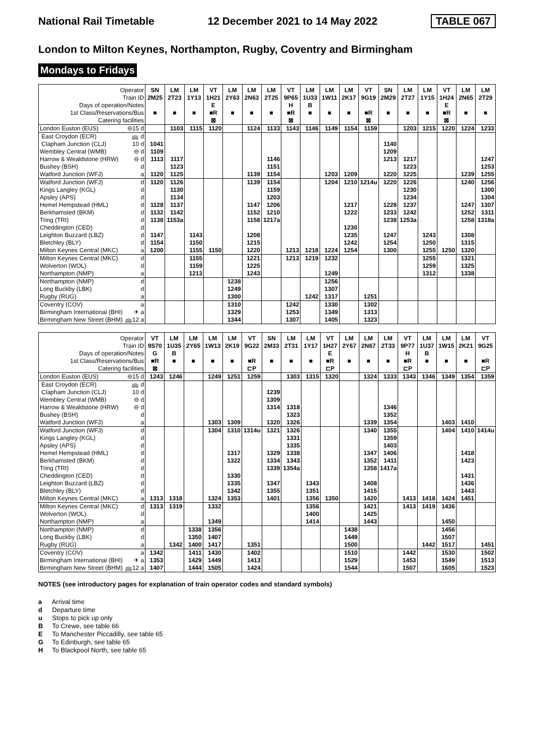National Rail Timetable 12 December 2021 to 14 May 2022 TABLE 067
London to Milton Keynes, Northampton, Rugby, Coventry and Birmingham
Mondays to Fridays
| Operator | | SN | LM | LM | VT | LM | LM | LM | VT | LM | LM | LM | VT | SN | LM | LM | VT | LM | LM |
| --- | --- | --- | --- | --- | --- | --- | --- | --- | --- | --- | --- | --- | --- | --- | --- | --- | --- | --- | --- |
| Train ID | | 2M25 | 2T23 | 1Y13 | 1H21 | 2Y63 | 2N63 | 2T25 | 9P65 | 1U33 | 1W11 | 2K17 | 9G19 | 2M29 | 2T27 | 1Y15 | 1H24 | 2N65 | 2T29 |
| Days of operation/Notes | | | | | E | | | | H | B | | | | | | | E | | |
| 1st Class/Reservations/Bus | | ■ | ■ | ■ | ■R | ■ | ■ | ■ | ■R | ■ | ■ | ■ | ■R | ■ | ■ | ■ | ■R | ■ | ■ |
| Catering facilities | | | | | ⊠ | | | | ⊠ | | | | ⊠ | | | | ⊠ | | |
| London Euston (EUS) | ⊖15 d | | 1103 | 1115 | 1120 | | 1124 | 1133 | 1143 | 1146 | 1149 | 1154 | 1159 | | 1203 | 1215 | 1220 | 1224 | 1233 |
| East Croydon (ECR) | 🚌 d | | | | | | | | | | | | | | | | | | |
| Clapham Junction (CLJ) | 10 d | 1041 | | | | | | | | | | | | 1140 | | | | | |
| Wembley Central (WMB) | ⊖ d | 1109 | | | | | | | | | | | | 1209 | | | | | |
| Harrow & Wealdstone (HRW) | ⊖ d | 1113 | 1117 | | | | | 1146 | | | | | | 1213 | 1217 | | | | 1247 |
| Bushey (BSH) | d | | 1123 | | | | | 1151 | | | | | | | 1223 | | | | 1253 |
| Watford Junction (WFJ) | a | 1120 | 1125 | | | | 1139 | 1154 | | | 1203 | 1209 | | 1220 | 1225 | | | 1239 | 1255 |
| Watford Junction (WFJ) | d | 1120 | 1126 | | | | 1139 | 1154 | | | 1204 | 1210 | 1214u | 1220 | 1226 | | | 1240 | 1256 |
| Kings Langley (KGL) | d | | 1130 | | | | | 1159 | | | | | | | 1230 | | | | 1300 |
| Apsley (APS) | d | | 1134 | | | | | 1203 | | | | | | | 1234 | | | | 1304 |
| Hemel Hempstead (HML) | d | 1128 | 1137 | | | | 1147 | 1206 | | | | 1217 | | 1228 | 1237 | | | 1247 | 1307 |
| Berkhamsted (BKM) | d | 1132 | 1142 | | | | 1152 | 1210 | | | | 1222 | | 1233 | 1242 | | | 1252 | 1311 |
| Tring (TRI) | d | 1138 | 1153a | | | | 1158 | 1217a | | | | | | 1238 | 1253a | | | 1258 | 1318a |
| Cheddington (CED) | d | | | | | | | | | | | 1230 | | | | | | | |
| Leighton Buzzard (LBZ) | d | 1147 | | 1143 | | | 1208 | | | | | 1235 | | 1247 | | 1243 | | 1308 | |
| Bletchley (BLY) | d | 1154 | | 1150 | | | 1215 | | | | | 1242 | | 1254 | | 1250 | | 1315 | |
| Milton Keynes Central (MKC) | a | 1200 | | 1155 | 1150 | | 1220 | | 1213 | 1218 | 1224 | 1254 | | 1300 | | 1255 | 1250 | 1320 | |
| Milton Keynes Central (MKC) | d | | | 1155 | | | 1221 | | 1213 | 1219 | 1232 | | | | | 1255 | | 1321 | |
| Wolverton (WOL) | d | | | 1159 | | | 1225 | | | | | | | | | 1259 | | 1325 | |
| Northampton (NMP) | a | | | 1213 | | | 1243 | | | | 1249 | | | | | 1312 | | 1338 | |
| Northampton (NMP) | d | | | | | 1238 | | | | | 1256 | | | | | | | | |
| Long Buckby (LBK) | d | | | | | 1249 | | | | | 1307 | | | | | | | | |
| Rugby (RUG) | a | | | | | 1300 | | | | 1242 | 1317 | | 1251 | | | | | | |
| Coventry (COV) | a | | | | | 1310 | | | 1242 | | 1330 | | 1302 | | | | | | |
| Birmingham International (BHI) | ✈ a | | | | | 1329 | | | 1253 | | 1349 | | 1313 | | | | | | |
| Birmingham New Street (BHM) | 🚌12 a | | | | | 1344 | | | 1307 | | 1405 | | 1323 | | | | | | |
| Operator | | VT | LM | LM | LM | LM | VT | SN | LM | LM | VT | LM | LM | LM | VT | LM | LM | LM | VT |
| --- | --- | --- | --- | --- | --- | --- | --- | --- | --- | --- | --- | --- | --- | --- | --- | --- | --- | --- | --- |
| Train ID | | 9S70 | 1U35 | 2Y65 | 1W13 | 2K19 | 9G22 | 2M33 | 2T31 | 1Y17 | 1H27 | 2Y67 | 2N67 | 2T33 | 9P77 | 1U37 | 1W15 | 2K21 | 9G25 |
| Days of operation/Notes | | G | B | | | | | | | | E | | | | H | B | | | |
| 1st Class/Reservations/Bus | | ■R | ■ | ■ | ■ | ■ | ■R | ■ | ■ | ■ | ■R | ■ | ■ | ■ | ■R | ■ | ■ | ■ | ■R |
| Catering facilities | | ⊠ | | | | | ⊏P | | | | ⊏P | | | | ⊏P | | | | ⊏P |
| London Euston (EUS) | ⊖15 d | 1243 | 1246 | | 1249 | 1251 | 1259 | | 1303 | 1315 | 1320 | | 1324 | 1333 | 1343 | 1346 | 1349 | 1354 | 1359 |
| East Croydon (ECR) | 🚌 d | | | | | | | | | | | | | | | | | | |
| Clapham Junction (CLJ) | 10 d | | | | | | | 1239 | | | | | | | | | | | |
| Wembley Central (WMB) | ⊖ d | | | | | | | 1309 | | | | | | | | | | | |
| Harrow & Wealdstone (HRW) | ⊖ d | | | | | | | 1314 | 1318 | | | | | 1346 | | | | | |
| Bushey (BSH) | d | | | | | | | | 1323 | | | | | 1352 | | | | | |
| Watford Junction (WFJ) | a | | | | 1303 | 1309 | | 1320 | 1326 | | | | 1339 | 1354 | | | 1403 | 1410 | |
| Watford Junction (WFJ) | d | | | | 1304 | 1310 | 1314u | 1321 | 1326 | | | | 1340 | 1355 | | | 1404 | 1410 | 1414u |
| Kings Langley (KGL) | d | | | | | | | | 1331 | | | | | 1359 | | | | | |
| Apsley (APS) | d | | | | | | | | 1335 | | | | | 1403 | | | | | |
| Hemel Hempstead (HML) | d | | | | | 1317 | | 1329 | 1338 | | | | 1347 | 1406 | | | | 1418 | |
| Berkhamsted (BKM) | d | | | | | 1322 | | 1334 | 1343 | | | | 1352 | 1411 | | | | 1423 | |
| Tring (TRI) | d | | | | | | | 1339 | 1354a | | | | 1358 | 1417a | | | | | |
| Cheddington (CED) | d | | | | | 1330 | | | | | | | | | | | | 1431 | |
| Leighton Buzzard (LBZ) | d | | | | | 1335 | | 1347 | | 1343 | | | 1408 | | | | | 1436 | |
| Bletchley (BLY) | d | | | | | 1342 | | 1355 | | 1351 | | | 1415 | | | | | 1443 | |
| Milton Keynes Central (MKC) | a | 1313 | 1318 | | 1324 | 1353 | | 1401 | | 1356 | 1350 | | 1420 | | 1413 | 1418 | 1424 | 1451 | |
| Milton Keynes Central (MKC) | d | 1313 | 1319 | | 1332 | | | | | 1356 | | | 1421 | | 1413 | 1419 | 1436 | | |
| Wolverton (WOL) | d | | | | | | | | | 1400 | | | 1425 | | | | | | |
| Northampton (NMP) | a | | | | 1349 | | | | | 1414 | | | 1443 | | | | 1450 | | |
| Northampton (NMP) | d | | | 1338 | 1356 | | | | | | | 1438 | | | | | 1456 | | |
| Long Buckby (LBK) | d | | | 1350 | 1407 | | | | | | | 1449 | | | | | 1507 | | |
| Rugby (RUG) | a | | 1342 | 1400 | 1417 | | 1351 | | | | | 1500 | | | | 1442 | 1517 | | 1451 |
| Coventry (COV) | a | 1342 | | 1411 | 1430 | | 1402 | | | | | 1510 | | | 1442 | | 1530 | | 1502 |
| Birmingham International (BHI) | ✈ a | 1353 | | 1429 | 1449 | | 1413 | | | | | 1529 | | | 1453 | | 1549 | | 1513 |
| Birmingham New Street (BHM) | 🚌12 a | 1407 | | 1444 | 1505 | | 1424 | | | | | 1544 | | | 1507 | | 1605 | | 1523 |
NOTES (see introductory pages for explanation of train operator codes and standard symbols)
a Arrival time
d Departure time
u Stops to pick up only
B To Crewe, see table 66
E To Manchester Piccadilly, see table 65
G To Edinburgh, see table 65
H To Blackpool North, see table 65